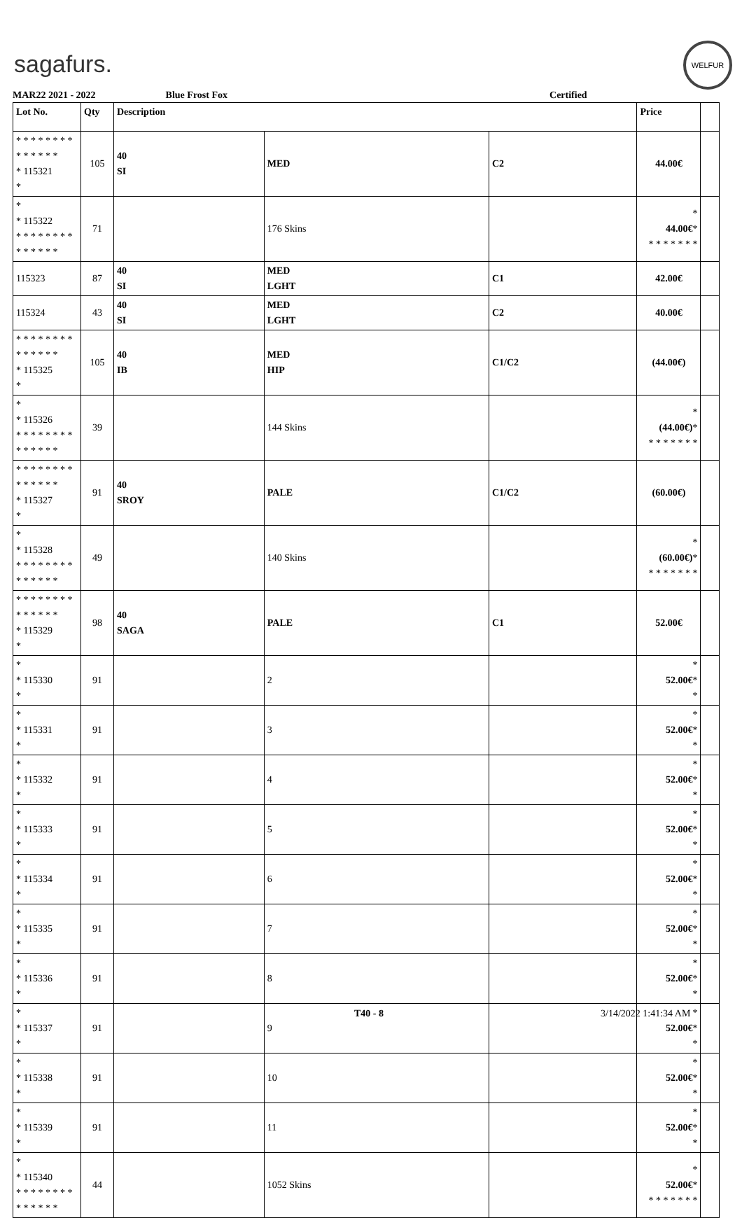sagafurs.
WELFUR
MAR22 2021 - 2022 Blue Frost Fox Certified
| Lot No. | Qty | Description | | | Price | |
| --- | --- | --- | --- | --- | --- | --- |
| * * * * * * * * * * * * * * * 115321 * | 105 | 40 SI | MED | C2 | 44.00€ | |
| * * 115322 * * * * * * * * * * * * * * | 71 | | 176 Skins | | * 44.00€ * * * * * * * * | |
| 115323 | 87 | 40 SI | MED LGHT | C1 | 42.00€ | |
| 115324 | 43 | 40 SI | MED LGHT | C2 | 40.00€ | |
| * * * * * * * * * * * * * * * 115325 * | 105 | 40 IB | MED HIP | C1/C2 | (44.00€) | |
| * * 115326 * * * * * * * * * * * * * * | 39 | | 144 Skins | | * (44.00€) * * * * * * * * | |
| * * * * * * * * * * * * * * * 115327 * | 91 | 40 SROY | PALE | C1/C2 | (60.00€) | |
| * * 115328 * * * * * * * * * * * * * * | 49 | | 140 Skins | | * (60.00€) * * * * * * * * | |
| * * * * * * * * * * * * * * * 115329 * | 98 | 40 SAGA | PALE | C1 | 52.00€ | |
| * * 115330 * | 91 | | 2 | | * 52.00€ * * | |
| * * 115331 * | 91 | | 3 | | * 52.00€ * * | |
| * * 115332 * | 91 | | 4 | | * 52.00€ * * | |
| * * 115333 * | 91 | | 5 | | * 52.00€ * * | |
| * * 115334 * | 91 | | 6 | | * 52.00€ * * | |
| * * 115335 * | 91 | | 7 | | * 52.00€ * * | |
| * * 115336 * | 91 | | 8 | | * 52.00€ * * | |
| * * 115337 * | 91 | | 9 | | * 52.00€ * * | |
| * * 115338 * | 91 | | 10 | | * 52.00€ * * | |
| * * 115339 * | 91 | | 11 | | * 52.00€ * * | |
| * * 115340 * * * * * * * * * * * * * * | 44 | | 1052 Skins | | * 52.00€ * * * * * * * * | |
T40 - 8 3/14/2022 1:41:34 AM